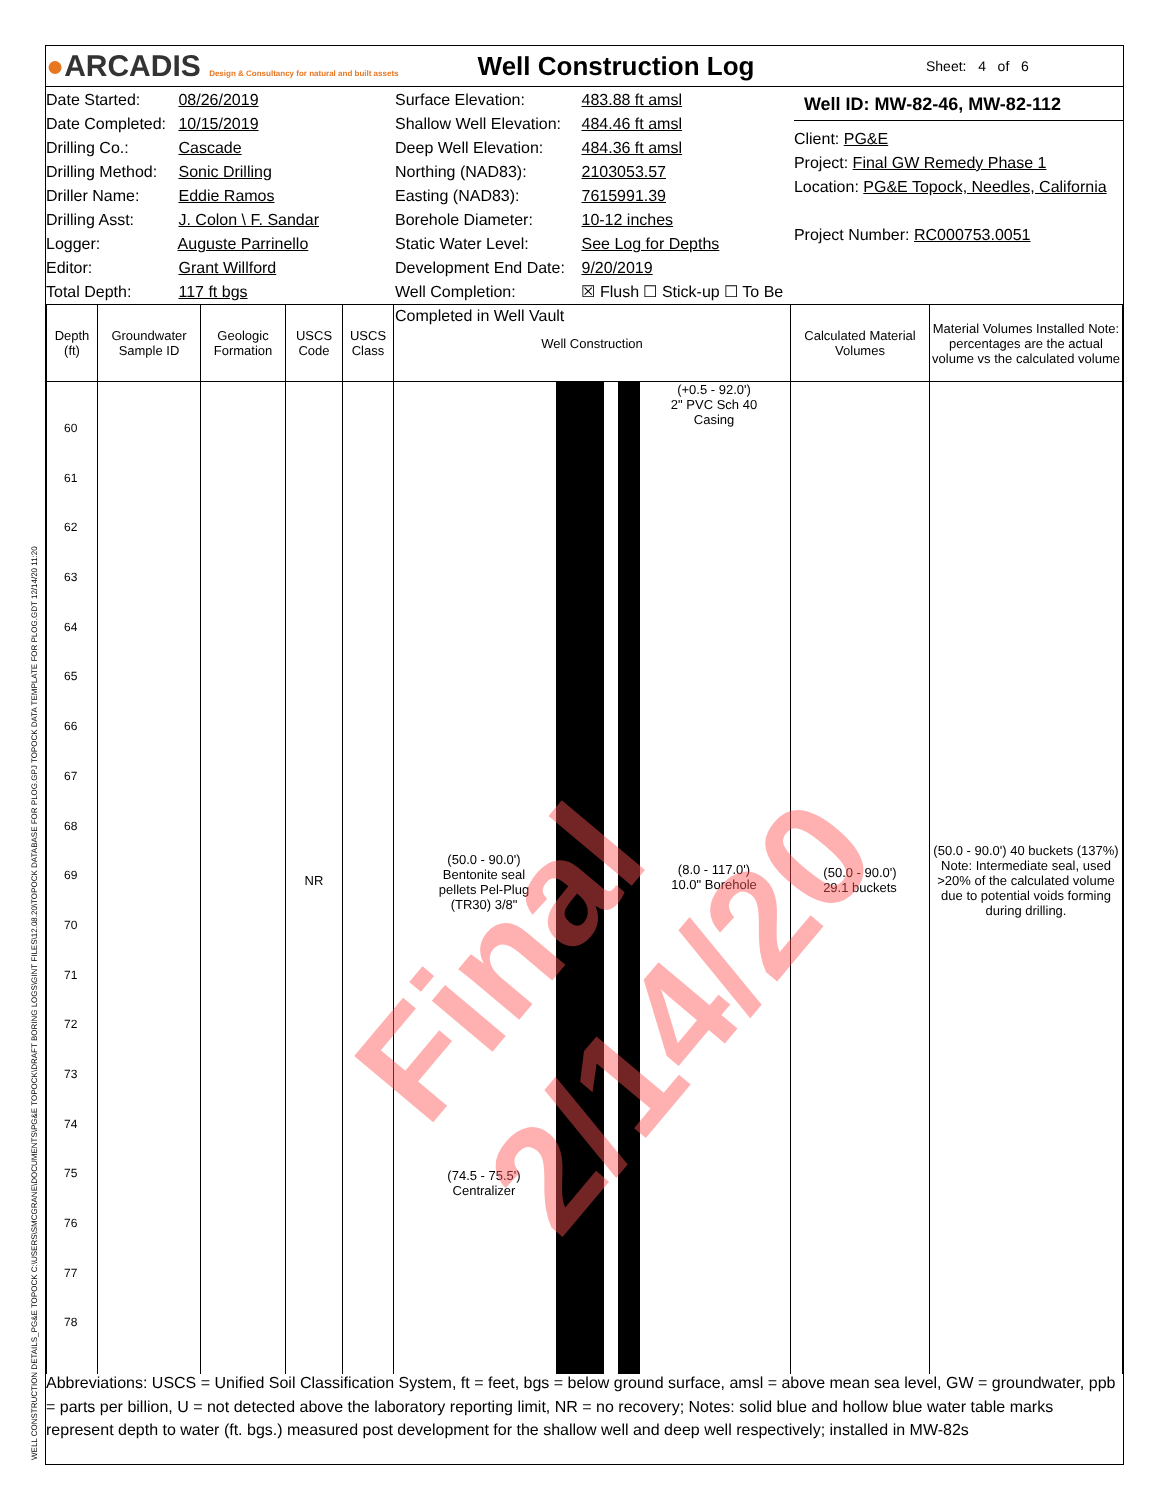●ARCADIS Design & Consultancy for natural and built assets
Well Construction Log
Sheet: 4 of 6
Date Started: 08/26/2019
Date Completed: 10/15/2019
Drilling Co.: Cascade
Drilling Method: Sonic Drilling
Driller Name: Eddie Ramos
Drilling Asst: J. Colon \ F. Sandar
Logger: Auguste Parrinello
Editor: Grant Willford
Total Depth: 117 ft bgs
Surface Elevation: 483.88 ft amsl
Shallow Well Elevation: 484.46 ft amsl
Deep Well Elevation: 484.36 ft amsl
Northing (NAD83): 2103053.57
Easting (NAD83): 7615991.39
Borehole Diameter: 10-12 inches
Static Water Level: See Log for Depths
Development End Date: 9/20/2019
Well Completion: ☒ Flush ☐ Stick-up ☐ To Be Completed in Well Vault
Well ID: MW-82-46, MW-82-112
Client: PG&E
Project: Final GW Remedy Phase 1
Location: PG&E Topock, Needles, California
Project Number: RC000753.0051
| Depth (ft) | Groundwater Sample ID | Geologic Formation | USCS Code | USCS Class | Well Construction | Calculated Material Volumes | Material Volumes Installed Note: percentages are the actual volume vs the calculated volume |
| --- | --- | --- | --- | --- | --- | --- | --- |
| 60 61 62 63 64 65 66 67 68 69 70 71 72 73 74 75 76 77 78 | | | NR | | (+0.5 - 92.0') 2" PVC Sch 40 Casing (50.0 - 90.0') Bentonite seal pellets Pel-Plug (TR30) 3/8" (8.0 - 117.0') 10.0" Borehole (74.5 - 75.5') Centralizer | (50.0 - 90.0') 29.1 buckets | (50.0 - 90.0') 40 buckets (137%) Note: Intermediate seal, used >20% of the calculated volume due to potential voids forming during drilling. |
Final 2/14/20
Abbreviations: USCS = Unified Soil Classification System, ft = feet, bgs = below ground surface, amsl = above mean sea level, GW = groundwater, ppb = parts per billion, U = not detected above the laboratory reporting limit, NR = no recovery; Notes: solid blue and hollow blue water table marks represent depth to water (ft. bgs.) measured post development for the shallow well and deep well respectively; installed in MW-82s
WELL CONSTRUCTION DETAILS_PG&E TOPOCK C:\USERS\SMCGRANE\DOCUMENTS\PG&E TOPOCK\DRAFT BORING LOGS\GINT FILES\12.08.20\TOPOCK DATABASE FOR PLOG.GPJ TOPOCK DATA TEMPLATE FOR PLOG.GDT 12/14/20 11:20